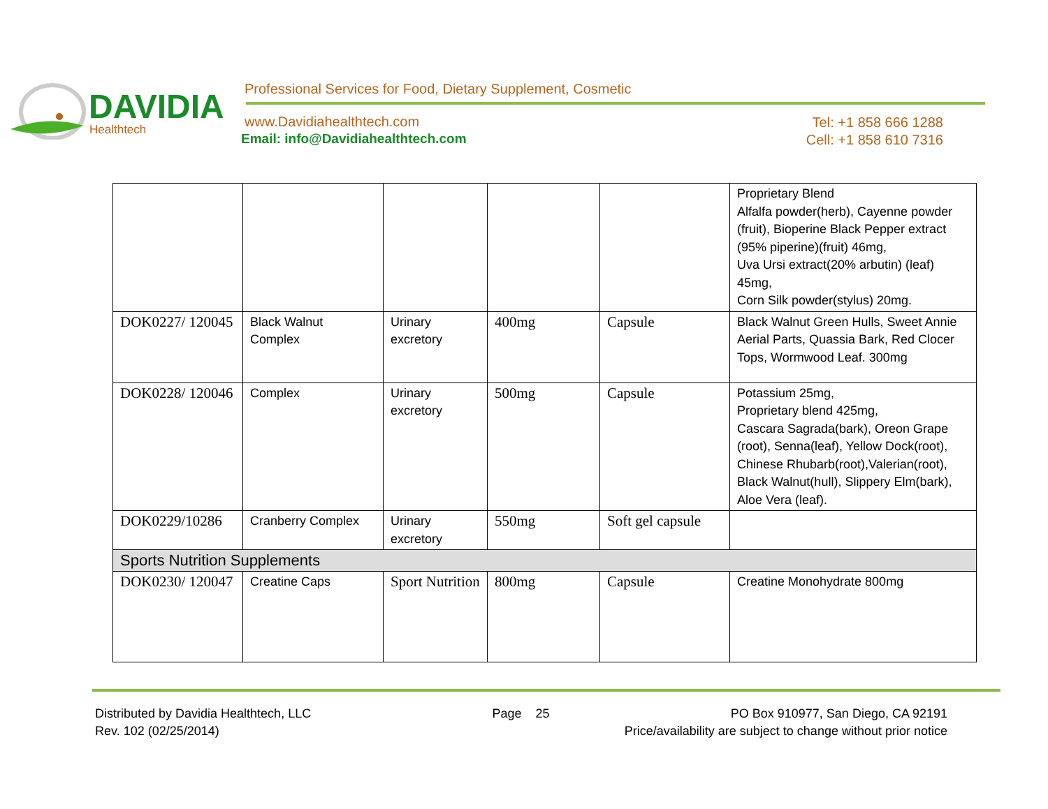DAVIDIA
Healthtech
Professional Services for Food, Dietary Supplement, Cosmetic
www.Davidiahealthtech.com
Email: info@Davidiahealthtech.com
Tel: +1 858 666 1288
Cell: +1 858 610 7316
| | | | | | Proprietary Blend Alfalfa powder(herb), Cayenne powder (fruit), Bioperine Black Pepper extract (95% piperine)(fruit) 46mg, Uva Ursi extract(20% arbutin) (leaf) 45mg, Corn Silk powder(stylus) 20mg. |
| DOK0227/ 120045 | Black Walnut Complex | Urinary excretory | 400mg | Capsule | Black Walnut Green Hulls, Sweet Annie Aerial Parts, Quassia Bark, Red Clocer Tops, Wormwood Leaf. 300mg |
| DOK0228/ 120046 | Complex | Urinary excretory | 500mg | Capsule | Potassium 25mg, Proprietary blend 425mg, Cascara Sagrada(bark), Oreon Grape (root), Senna(leaf), Yellow Dock(root), Chinese Rhubarb(root),Valerian(root), Black Walnut(hull), Slippery Elm(bark), Aloe Vera (leaf). |
| DOK0229/10286 | Cranberry Complex | Urinary excretory | 550mg | Soft gel capsule | |
| Sports Nutrition Supplements | | | | | |
| DOK0230/ 120047 | Creatine Caps | Sport Nutrition | 800mg | Capsule | Creatine Monohydrate 800mg |
Distributed by Davidia Healthtech, LLC Page 25 PO Box 910977, San Diego, CA 92191
Rev. 102 (02/25/2014) Price/availability are subject to change without prior notice